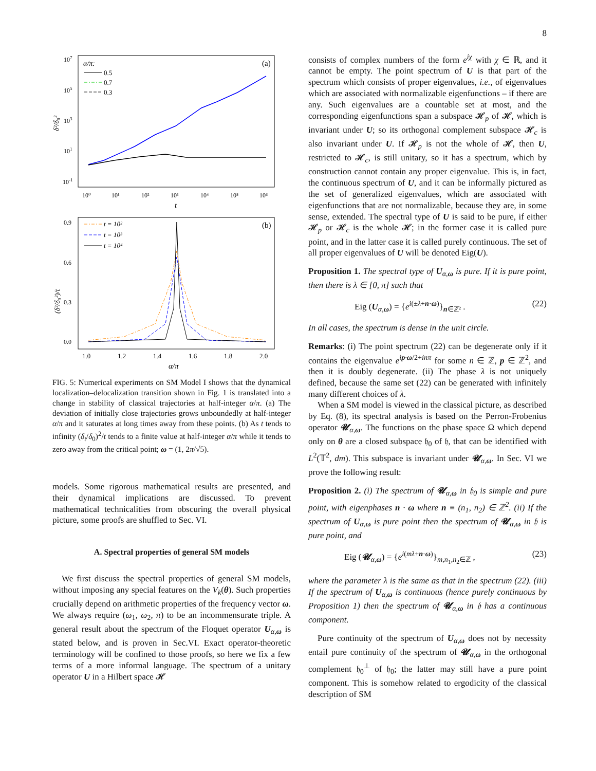8
(a)
α/π:
0.5
0.7
0.3
107
105
103
101
10-1
δ²/δ₀²
10⁰
10¹
10²
10³
10⁴
10⁵
10⁶
t
(b)
t = 10²
t = 10³
t = 10⁴
0.9
0.6
0.3
0.0
(δ²/δ₀²)/t
1.0
1.2
1.4
1.6
1.8
2.0
α/π
FIG. 5: Numerical experiments on SM Model I shows that the dynamical localization–delocalization transition shown in Fig. 1 is translated into a change in stability of classical trajectories at half-integer α/π. (a) The deviation of initially close trajectories grows unboundedly at half-integer α/π and it saturates at long times away from these points. (b) As t tends to infinity (δ<sub>t</sub>/δ<sub>0</sub>)<sup>2</sup>/t tends to a finite value at half-integer α/π while it tends to zero away from the critical point; ω = (1, 2π/√5).
models. Some rigorous mathematical results are presented, and their dynamical implications are discussed. To prevent mathematical technicalities from obscuring the overall physical picture, some proofs are shuffled to Sec. VI.
A. Spectral properties of general SM models
We first discuss the spectral properties of general SM models, without imposing any special features on the V<sub>k</sub>(θ). Such properties crucially depend on arithmetic properties of the frequency vector ω. We always require (ω<sub>1</sub>, ω<sub>2</sub>, π) to be an incommensurate triple. A general result about the spectrum of the Floquet operator U<sub>α,ω</sub> is stated below, and is proven in Sec.VI. Exact operator-theoretic terminology will be confined to those proofs, so here we fix a few terms of a more informal language. The spectrum of a unitary operator U in a Hilbert space 𝓗
consists of complex numbers of the form e<sup>iχ</sup> with χ ∈ ℝ, and it cannot be empty. The point spectrum of U is that part of the spectrum which consists of proper eigenvalues, i.e., of eigenvalues which are associated with normalizable eigenfunctions – if there are any. Such eigenvalues are a countable set at most, and the corresponding eigenfunctions span a subspace 𝓗<sub>p</sub> of 𝓗, which is invariant under U; so its orthogonal complement subspace 𝓗<sub>c</sub> is also invariant under U. If 𝓗<sub>p</sub> is not the whole of 𝓗, then U, restricted to 𝓗<sub>c</sub>, is still unitary, so it has a spectrum, which by construction cannot contain any proper eigenvalue. This is, in fact, the continuous spectrum of U, and it can be informally pictured as the set of generalized eigenvalues, which are associated with eigenfunctions that are not normalizable, because they are, in some sense, extended. The spectral type of U is said to be pure, if either 𝓗<sub>p</sub> or 𝓗<sub>c</sub> is the whole 𝓗; in the former case it is called pure point, and in the latter case it is called purely continuous. The set of all proper eigenvalues of U will be denoted Eig(U).
Proposition 1. The spectral type of U<sub>α,ω</sub> is pure. If it is pure point, then there is λ ∈ [0, π] such that
Eig (U<sub>α,ω</sub>) = {e<sup>i(±λ+n·ω)</sup>}<sub>n∈ℤ²</sub> . (22)
In all cases, the spectrum is dense in the unit circle.
Remarks: (i) The point spectrum (22) can be degenerate only if it contains the eigenvalue e<sup>ip·ω/2+inπ</sup> for some n ∈ ℤ, p ∈ ℤ<sup>2</sup>, and then it is doubly degenerate. (ii) The phase λ is not uniquely defined, because the same set (22) can be generated with infinitely many different choices of λ.
When a SM model is viewed in the classical picture, as described by Eq. (8), its spectral analysis is based on the Perron-Frobenius operator 𝓤<sub>α,ω</sub>. The functions on the phase space Ω which depend only on θ are a closed subspace 𝔥<sub>0</sub> of 𝔥, that can be identified with L<sup>2</sup>(𝕋<sup>2</sup>, dm). This subspace is invariant under 𝓤<sub>α,ω</sub>. In Sec. VI we prove the following result:
Proposition 2. (i) The spectrum of 𝓤<sub>α,ω</sub> in 𝔥<sub>0</sub> is simple and pure point, with eigenphases n · ω where n ≡ (n<sub>1</sub>, n<sub>2</sub>) ∈ ℤ<sup>2</sup>. (ii) If the spectrum of U<sub>α,ω</sub> is pure point then the spectrum of 𝓤<sub>α,ω</sub> in 𝔥 is pure point, and
Eig (𝓤<sub>α,ω</sub>) = {e<sup>i(mλ+n·ω)</sup>}<sub>m,n<sub>1</sub>,n<sub>2</sub>∈ℤ</sub> , (23)
where the parameter λ is the same as that in the spectrum (22). (iii) If the spectrum of U<sub>α,ω</sub> is continuous (hence purely continuous by Proposition 1) then the spectrum of 𝓤<sub>α,ω</sub> in 𝔥 has a continuous component.
Pure continuity of the spectrum of U<sub>α,ω</sub> does not by necessity entail pure continuity of the spectrum of 𝓤<sub>α,ω</sub> in the orthogonal complement 𝔥<sub>0</sub><sup>⊥</sup> of 𝔥<sub>0</sub>; the latter may still have a pure point component. This is somehow related to ergodicity of the classical description of SM